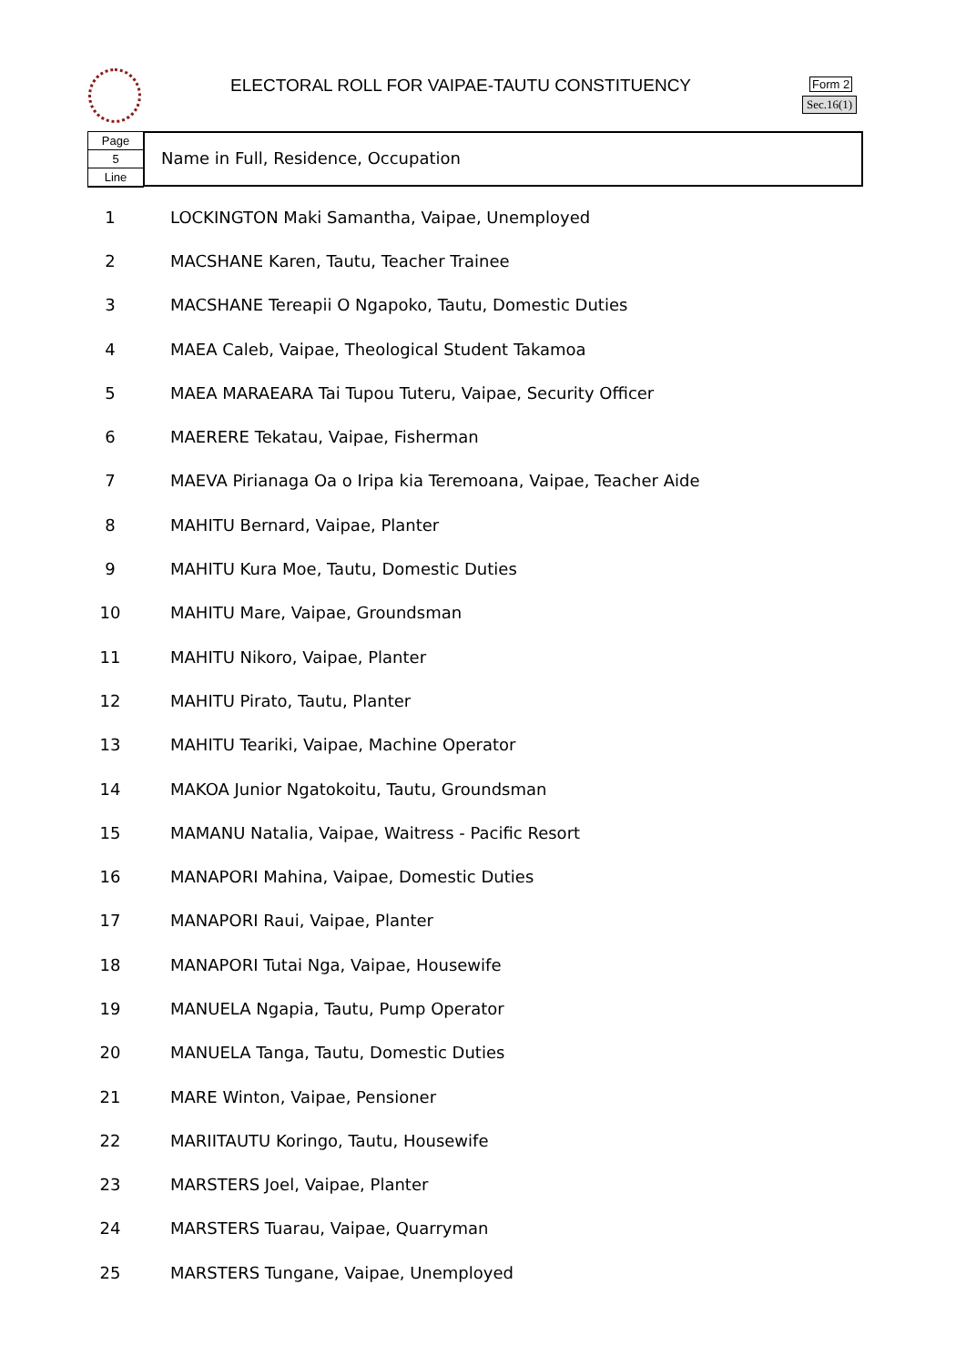ELECTORAL ROLL FOR VAIPAE-TAUTU CONSTITUENCY
Form 2
Sec.16(1)
Page
5
Line
Name in Full, Residence, Occupation
| 1 | LOCKINGTON Maki Samantha, Vaipae, Unemployed |
| 2 | MACSHANE Karen, Tautu, Teacher Trainee |
| 3 | MACSHANE Tereapii O Ngapoko, Tautu, Domestic Duties |
| 4 | MAEA Caleb, Vaipae, Theological Student Takamoa |
| 5 | MAEA MARAEARA Tai Tupou Tuteru, Vaipae, Security Officer |
| 6 | MAERERE Tekatau, Vaipae, Fisherman |
| 7 | MAEVA Pirianaga Oa o Iripa kia Teremoana, Vaipae, Teacher Aide |
| 8 | MAHITU Bernard, Vaipae, Planter |
| 9 | MAHITU Kura Moe, Tautu, Domestic Duties |
| 10 | MAHITU Mare, Vaipae, Groundsman |
| 11 | MAHITU Nikoro, Vaipae, Planter |
| 12 | MAHITU Pirato, Tautu, Planter |
| 13 | MAHITU Teariki, Vaipae, Machine Operator |
| 14 | MAKOA Junior Ngatokoitu, Tautu, Groundsman |
| 15 | MAMANU Natalia, Vaipae, Waitress - Pacific Resort |
| 16 | MANAPORI Mahina, Vaipae, Domestic Duties |
| 17 | MANAPORI Raui, Vaipae, Planter |
| 18 | MANAPORI Tutai Nga, Vaipae, Housewife |
| 19 | MANUELA Ngapia, Tautu, Pump Operator |
| 20 | MANUELA Tanga, Tautu, Domestic Duties |
| 21 | MARE Winton, Vaipae, Pensioner |
| 22 | MARIITAUTU Koringo, Tautu, Housewife |
| 23 | MARSTERS Joel, Vaipae, Planter |
| 24 | MARSTERS Tuarau, Vaipae, Quarryman |
| 25 | MARSTERS Tungane, Vaipae, Unemployed |